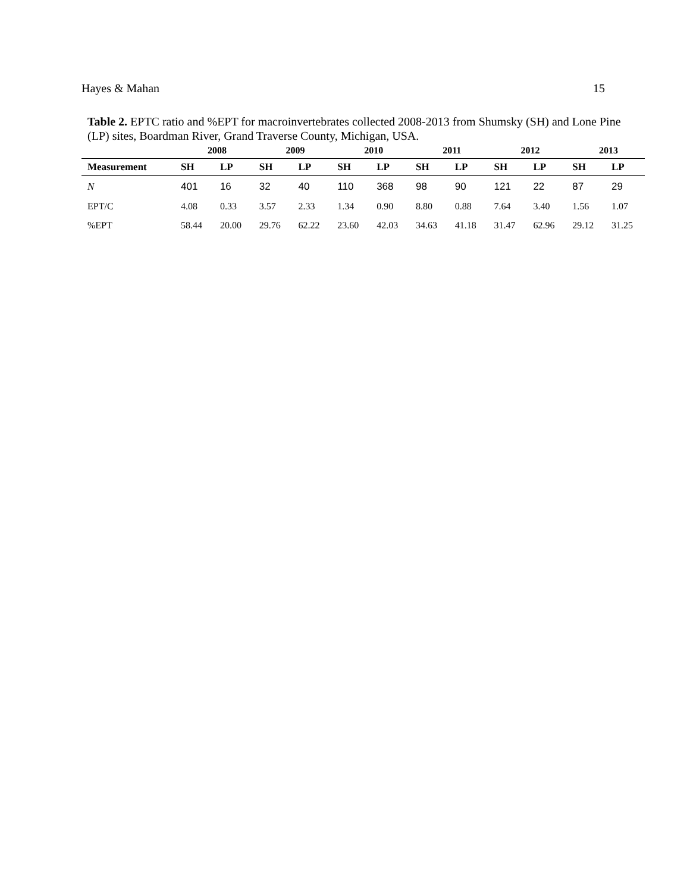Hayes & Mahan 15
Table 2. EPTC ratio and %EPT for macroinvertebrates collected 2008-2013 from Shumsky (SH) and Lone Pine (LP) sites, Boardman River, Grand Traverse County, Michigan, USA.
| | 2008 | | 2009 | | 2010 | | 2011 | | 2012 | | 2013 | |
| --- | --- | --- | --- | --- | --- | --- | --- | --- | --- | --- | --- | --- |
| Measurement | SH | LP | SH | LP | SH | LP | SH | LP | SH | LP | SH | LP |
| N | 401 | 16 | 32 | 40 | 110 | 368 | 98 | 90 | 121 | 22 | 87 | 29 |
| EPT/C | 4.08 | 0.33 | 3.57 | 2.33 | 1.34 | 0.90 | 8.80 | 0.88 | 7.64 | 3.40 | 1.56 | 1.07 |
| %EPT | 58.44 | 20.00 | 29.76 | 62.22 | 23.60 | 42.03 | 34.63 | 41.18 | 31.47 | 62.96 | 29.12 | 31.25 |